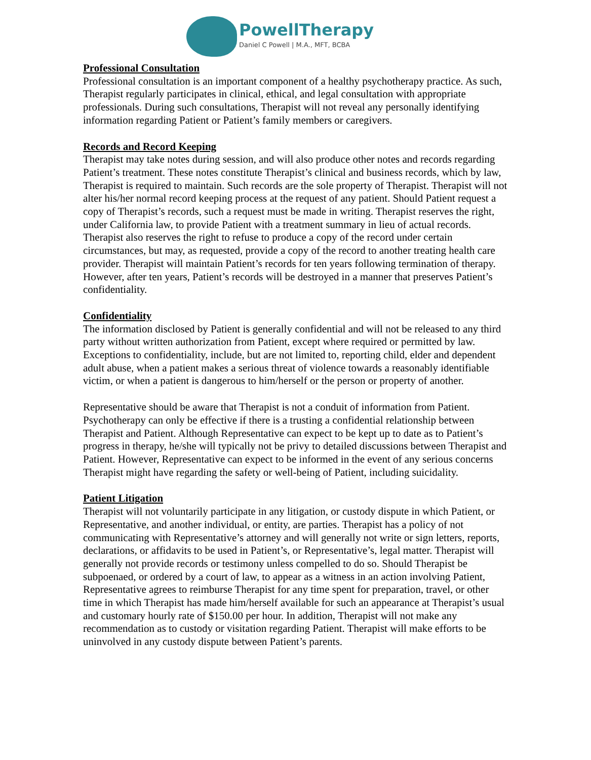PowellTherapy
Daniel C Powell | M.A., MFT, BCBA
Professional Consultation
Professional consultation is an important component of a healthy psychotherapy practice. As such, Therapist regularly participates in clinical, ethical, and legal consultation with appropriate professionals. During such consultations, Therapist will not reveal any personally identifying information regarding Patient or Patient’s family members or caregivers.
Records and Record Keeping
Therapist may take notes during session, and will also produce other notes and records regarding Patient’s treatment. These notes constitute Therapist’s clinical and business records, which by law, Therapist is required to maintain. Such records are the sole property of Therapist. Therapist will not alter his/her normal record keeping process at the request of any patient. Should Patient request a copy of Therapist’s records, such a request must be made in writing. Therapist reserves the right, under California law, to provide Patient with a treatment summary in lieu of actual records. Therapist also reserves the right to refuse to produce a copy of the record under certain circumstances, but may, as requested, provide a copy of the record to another treating health care provider. Therapist will maintain Patient’s records for ten years following termination of therapy. However, after ten years, Patient’s records will be destroyed in a manner that preserves Patient’s confidentiality.
Confidentiality
The information disclosed by Patient is generally confidential and will not be released to any third party without written authorization from Patient, except where required or permitted by law. Exceptions to confidentiality, include, but are not limited to, reporting child, elder and dependent adult abuse, when a patient makes a serious threat of violence towards a reasonably identifiable victim, or when a patient is dangerous to him/herself or the person or property of another.
Representative should be aware that Therapist is not a conduit of information from Patient. Psychotherapy can only be effective if there is a trusting a confidential relationship between Therapist and Patient. Although Representative can expect to be kept up to date as to Patient’s progress in therapy, he/she will typically not be privy to detailed discussions between Therapist and Patient. However, Representative can expect to be informed in the event of any serious concerns Therapist might have regarding the safety or well-being of Patient, including suicidality.
Patient Litigation
Therapist will not voluntarily participate in any litigation, or custody dispute in which Patient, or Representative, and another individual, or entity, are parties. Therapist has a policy of not communicating with Representative’s attorney and will generally not write or sign letters, reports, declarations, or affidavits to be used in Patient’s, or Representative’s, legal matter. Therapist will generally not provide records or testimony unless compelled to do so. Should Therapist be subpoenaed, or ordered by a court of law, to appear as a witness in an action involving Patient, Representative agrees to reimburse Therapist for any time spent for preparation, travel, or other time in which Therapist has made him/herself available for such an appearance at Therapist’s usual and customary hourly rate of $150.00 per hour. In addition, Therapist will not make any recommendation as to custody or visitation regarding Patient. Therapist will make efforts to be uninvolved in any custody dispute between Patient’s parents.